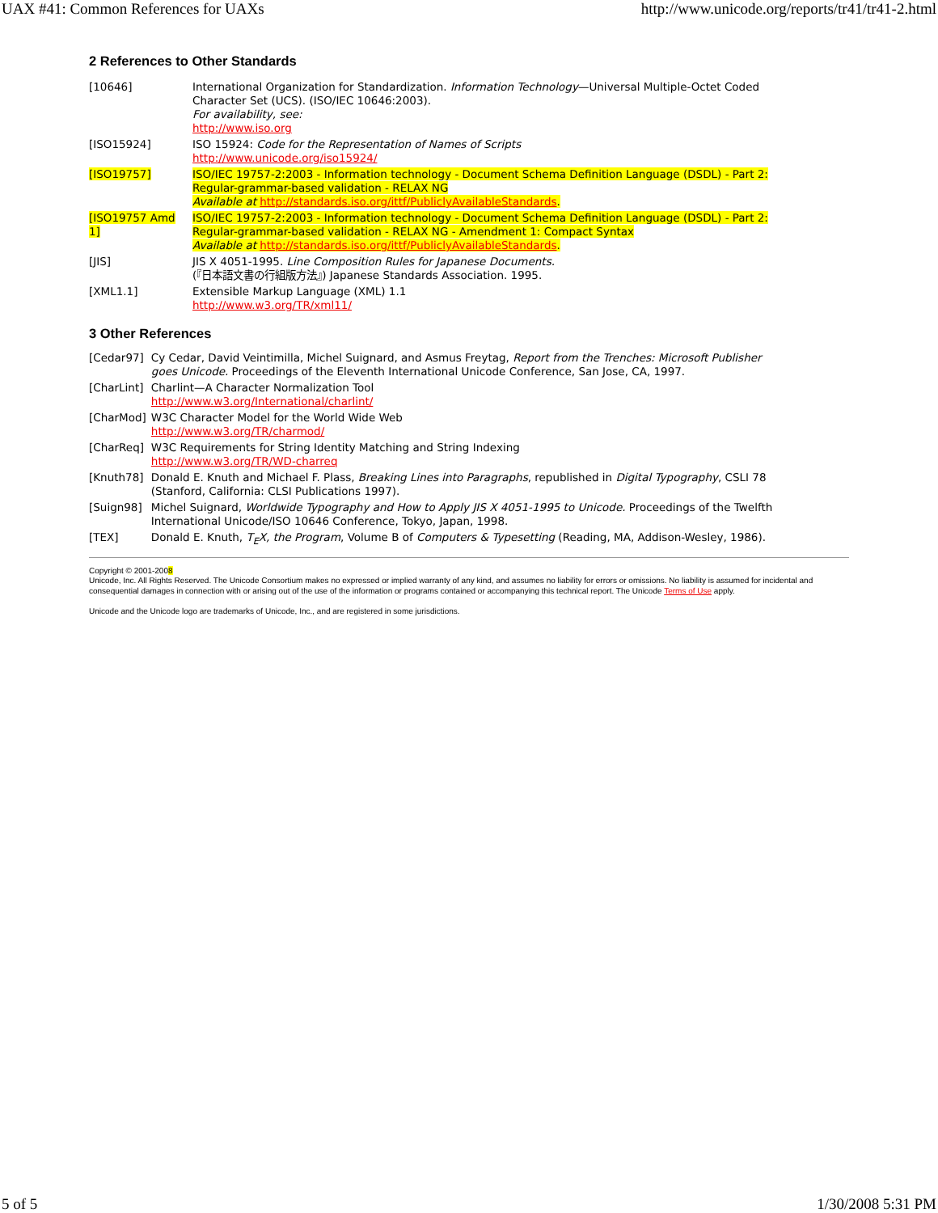UAX #41: Common References for UAXs http://www.unicode.org/reports/tr41/tr41-2.html
2 References to Other Standards
| [10646] | International Organization for Standardization. Information Technology —Universal Multiple-Octet Coded Character Set (UCS). (ISO/IEC 10646:2003). For availability, see: http://www.iso.org |
| [ISO15924] | ISO 15924: Code for the Representation of Names of Scripts http://www.unicode.org/iso15924/ |
| [ISO19757] | ISO/IEC 19757-2:2003 - Information technology - Document Schema Definition Language (DSDL) - Part 2: Regular-grammar-based validation - RELAX NG Available at http://standards.iso.org/ittf/PubliclyAvailableStandards . |
| [ISO19757 Amd 1] | ISO/IEC 19757-2:2003 - Information technology - Document Schema Definition Language (DSDL) - Part 2: Regular-grammar-based validation - RELAX NG - Amendment 1: Compact Syntax Available at http://standards.iso.org/ittf/PubliclyAvailableStandards . |
| [JIS] | JIS X 4051-1995. Line Composition Rules for Japanese Documents. (『日本語文書の行組版方法』) Japanese Standards Association. 1995. |
| [XML1.1] | Extensible Markup Language (XML) 1.1 http://www.w3.org/TR/xml11/ |
3 Other References
| [Cedar97] | Cy Cedar, David Veintimilla, Michel Suignard, and Asmus Freytag, Report from the Trenches: Microsoft Publisher goes Unicode. Proceedings of the Eleventh International Unicode Conference, San Jose, CA, 1997. |
| [CharLint] | Charlint—A Character Normalization Tool http://www.w3.org/International/charlint/ |
| [CharMod] | W3C Character Model for the World Wide Web http://www.w3.org/TR/charmod/ |
| [CharReq] | W3C Requirements for String Identity Matching and String Indexing http://www.w3.org/TR/WD-charreq |
| [Knuth78] | Donald E. Knuth and Michael F. Plass, Breaking Lines into Paragraphs , republished in Digital Typography , CSLI 78 (Stanford, California: CLSI Publications 1997). |
| [Suign98] | Michel Suignard, Worldwide Typography and How to Apply JIS X 4051-1995 to Unicode. Proceedings of the Twelfth International Unicode/ISO 10646 Conference, Tokyo, Japan, 1998. |
| [TEX] | Donald E. Knuth, T<sub>E</sub>X, the Program , Volume B of Computers & Typesetting (Reading, MA, Addison-Wesley, 1986). |
Copyright © 2001-2008
Unicode, Inc. All Rights Reserved. The Unicode Consortium makes no expressed or implied warranty of any kind, and assumes no liability for errors or omissions. No liability is assumed for incidental and consequential damages in connection with or arising out of the use of the information or programs contained or accompanying this technical report. The Unicode Terms of Use apply.
Unicode and the Unicode logo are trademarks of Unicode, Inc., and are registered in some jurisdictions.
5 of 5 1/30/2008 5:31 PM